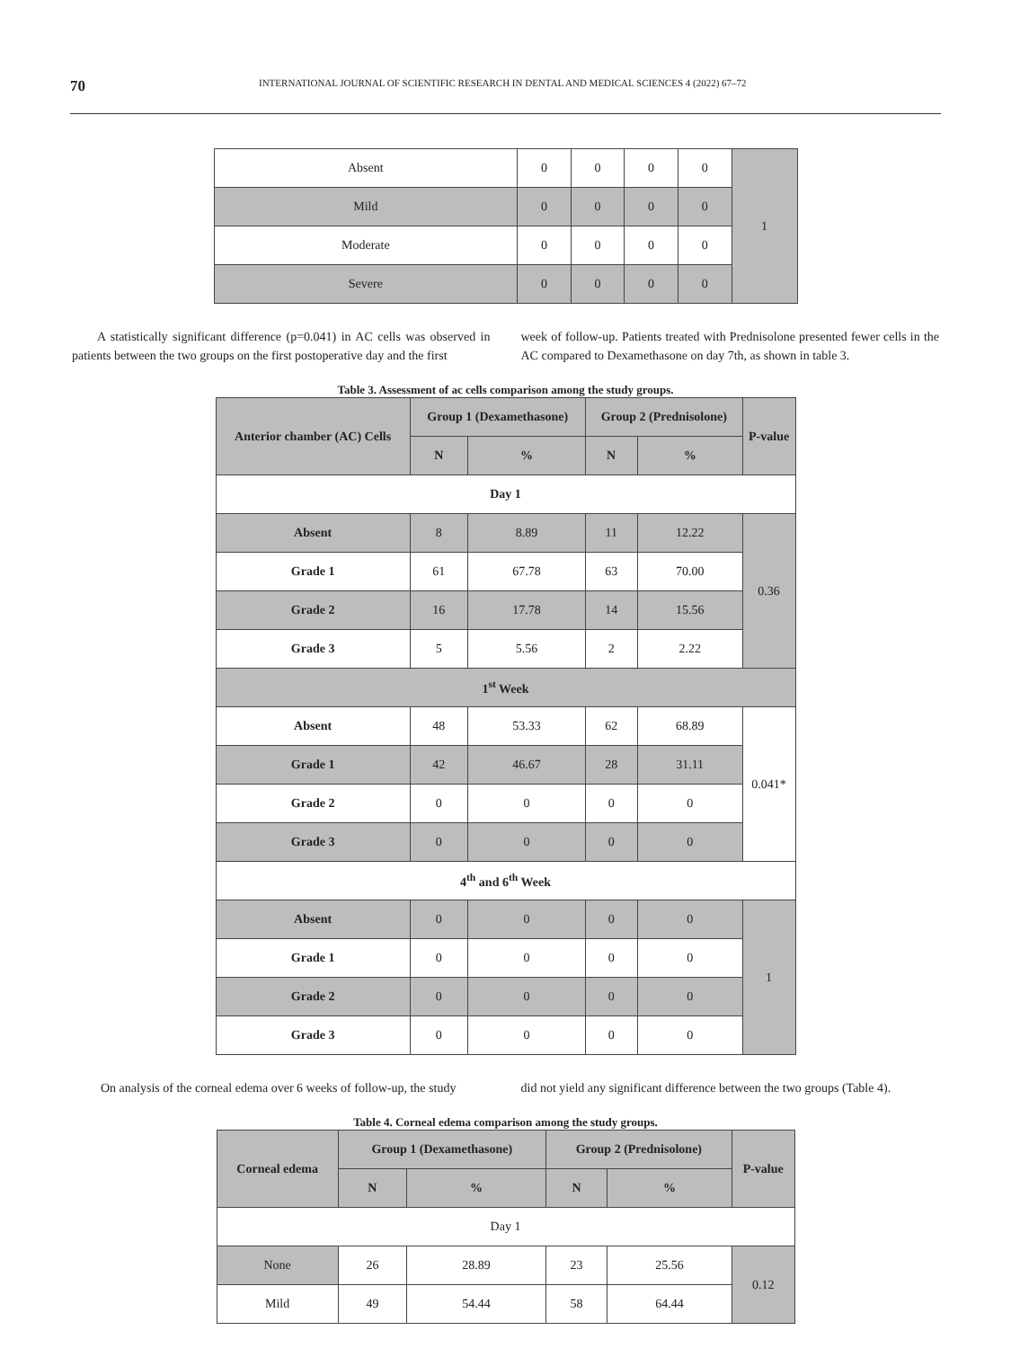70 INTERNATIONAL JOURNAL OF SCIENTIFIC RESEARCH IN DENTAL AND MEDICAL SCIENCES 4 (2022) 67–72
| Absent | 0 | 0 | 0 | 0 | 1 |
| Mild | 0 | 0 | 0 | 0 | |
| Moderate | 0 | 0 | 0 | 0 | |
| Severe | 0 | 0 | 0 | 0 | |
A statistically significant difference (p=0.041) in AC cells was observed in patients between the two groups on the first postoperative day and the first
week of follow-up. Patients treated with Prednisolone presented fewer cells in the AC compared to Dexamethasone on day 7th, as shown in table 3.
Table 3. Assessment of ac cells comparison among the study groups.
| Anterior chamber (AC) Cells | Group 1 (Dexamethasone) | | Group 2 (Prednisolone) | | P-value |
| --- | --- | --- | --- | --- | --- |
| | N | % | N | % | |
| Day 1 | | | | | |
| Absent | 8 | 8.89 | 11 | 12.22 | 0.36 |
| Grade 1 | 61 | 67.78 | 63 | 70.00 | |
| Grade 2 | 16 | 17.78 | 14 | 15.56 | |
| Grade 3 | 5 | 5.56 | 2 | 2.22 | |
| 1<sup>st</sup> Week | | | | | |
| Absent | 48 | 53.33 | 62 | 68.89 | 0.041* |
| Grade 1 | 42 | 46.67 | 28 | 31.11 | |
| Grade 2 | 0 | 0 | 0 | 0 | |
| Grade 3 | 0 | 0 | 0 | 0 | |
| 4<sup>th</sup> and 6<sup>th</sup> Week | | | | | |
| Absent | 0 | 0 | 0 | 0 | 1 |
| Grade 1 | 0 | 0 | 0 | 0 | |
| Grade 2 | 0 | 0 | 0 | 0 | |
| Grade 3 | 0 | 0 | 0 | 0 | |
On analysis of the corneal edema over 6 weeks of follow-up, the study
did not yield any significant difference between the two groups (Table 4).
Table 4. Corneal edema comparison among the study groups.
| Corneal edema | Group 1 (Dexamethasone) | | Group 2 (Prednisolone) | | P-value |
| --- | --- | --- | --- | --- | --- |
| | N | % | N | % | |
| Day 1 | | | | | |
| None | 26 | 28.89 | 23 | 25.56 | 0.12 |
| Mild | 49 | 54.44 | 58 | 64.44 | |